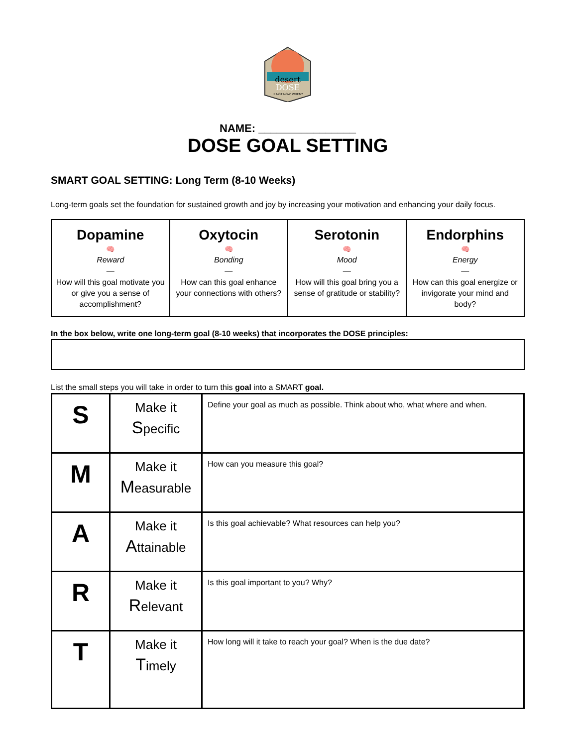desert
DOSE
IF NOT NOW, WHEN?
NAME: ________________
DOSE GOAL SETTING
SMART GOAL SETTING: Long Term (8-10 Weeks)
Long-term goals set the foundation for sustained growth and joy by increasing your motivation and enhancing your daily focus.
| Dopamine 🧠 Reward — How will this goal motivate you or give you a sense of accomplishment? | Oxytocin 🧠 Bonding — How can this goal enhance your connections with others? | Serotonin 🧠 Mood — How will this goal bring you a sense of gratitude or stability? | Endorphins 🧠 Energy — How can this goal energize or invigorate your mind and body? |
In the box below, write one long-term goal (8-10 weeks) that incorporates the DOSE principles:
List the small steps you will take in order to turn this goal into a SMART goal.
| S | Make it S pecific | Define your goal as much as possible. Think about who, what where and when. |
| M | Make it M easurable | How can you measure this goal? |
| A | Make it A ttainable | Is this goal achievable? What resources can help you? |
| R | Make it R elevant | Is this goal important to you? Why? |
| T | Make it T imely | How long will it take to reach your goal? When is the due date? |